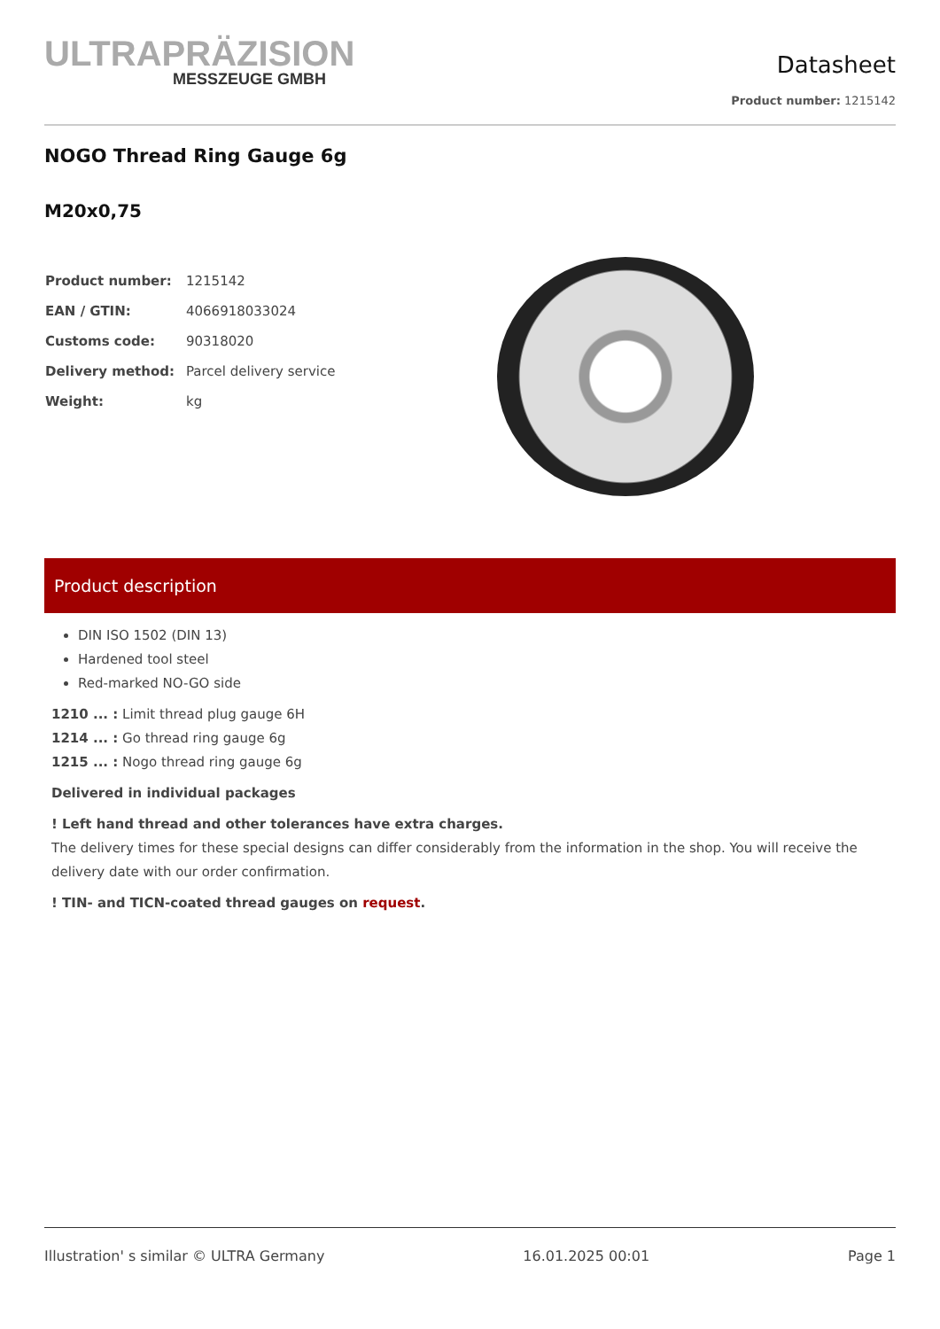ULTRAPRÄZISION
MESSZEUGE GMBH
Datasheet
Product number: 1215142
NOGO Thread Ring Gauge 6g
M20x0,75
| Product number: | 1215142 |
| EAN / GTIN: | 4066918033024 |
| Customs code: | 90318020 |
| Delivery method: | Parcel delivery service |
| Weight: | kg |
Product description
DIN ISO 1502 (DIN 13)
Hardened tool steel
Red-marked NO-GO side
1210 ... : Limit thread plug gauge 6H
1214 ... : Go thread ring gauge 6g
1215 ... : Nogo thread ring gauge 6g
Delivered in individual packages
! Left hand thread and other tolerances have extra charges.
The delivery times for these special designs can differ considerably from the information in the shop. You will receive the delivery date with our order confirmation.
! TIN- and TICN-coated thread gauges on request.
Illustration' s similar © ULTRA Germany 16.01.2025 00:01 Page 1